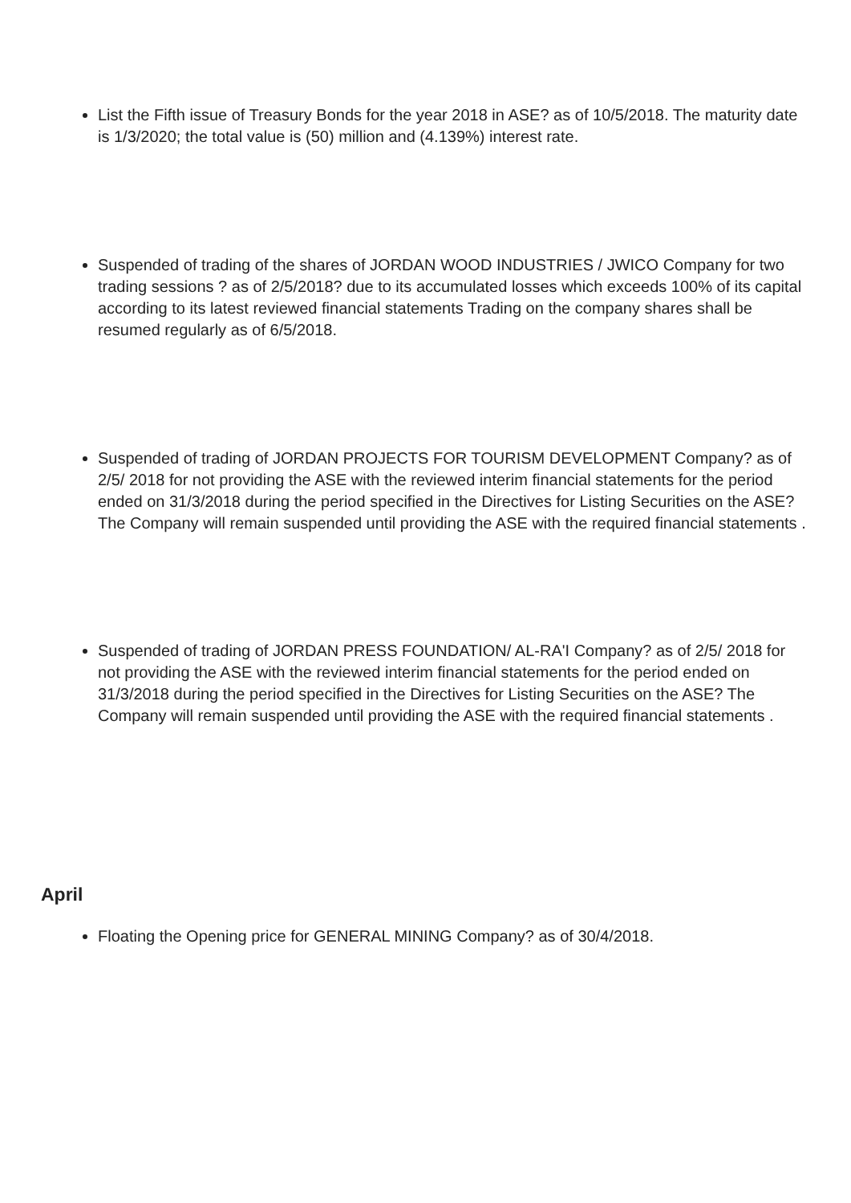List the Fifth issue of Treasury Bonds for the year 2018 in ASE? as of 10/5/2018. The maturity date is 1/3/2020; the total value is (50) million and (4.139%) interest rate.
Suspended of trading of the shares of JORDAN WOOD INDUSTRIES / JWICO Company for two trading sessions ? as of 2/5/2018? due to its accumulated losses which exceeds 100% of its capital according to its latest reviewed financial statements Trading on the company shares shall be resumed regularly as of 6/5/2018.
Suspended of trading of JORDAN PROJECTS FOR TOURISM DEVELOPMENT Company? as of 2/5/ 2018 for not providing the ASE with the reviewed interim financial statements for the period ended on 31/3/2018 during the period specified in the Directives for Listing Securities on the ASE? The Company will remain suspended until providing the ASE with the required financial statements .
Suspended of trading of JORDAN PRESS FOUNDATION/ AL-RA'I Company? as of 2/5/ 2018 for not providing the ASE with the reviewed interim financial statements for the period ended on 31/3/2018 during the period specified in the Directives for Listing Securities on the ASE? The Company will remain suspended until providing the ASE with the required financial statements .
April
Floating the Opening price for GENERAL MINING Company? as of 30/4/2018.